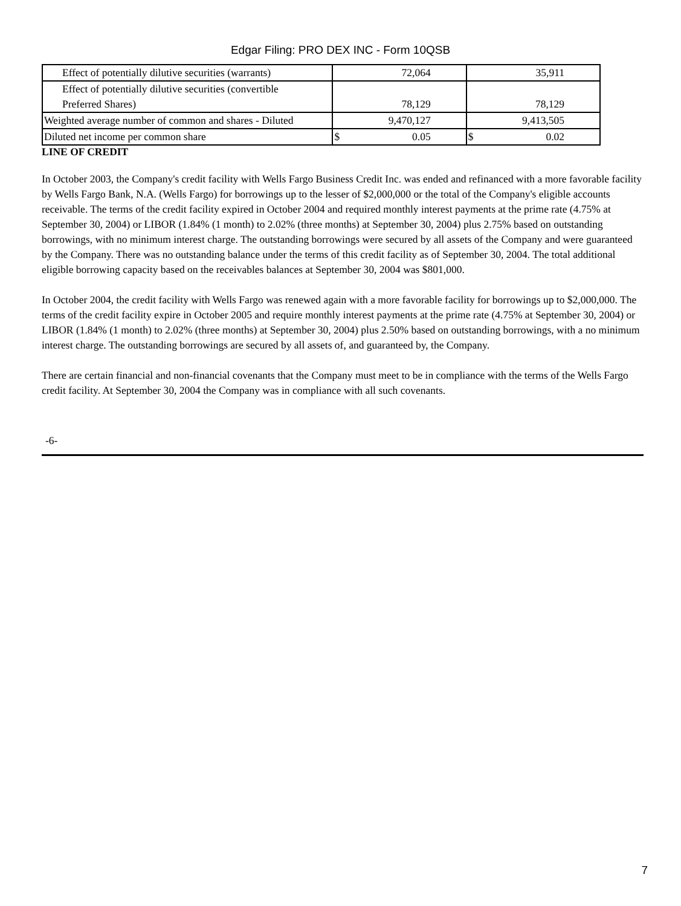Edgar Filing: PRO DEX INC - Form 10QSB
| Effect of potentially dilutive securities (warrants) | 72,064 | 35,911 |
| Effect of potentially dilutive securities (convertible Preferred Shares) | 78,129 | 78,129 |
| Weighted average number of common and shares - Diluted | 9,470,127 | 9,413,505 |
| Diluted net income per common share | $ 0.05 | $ 0.02 |
LINE OF CREDIT
In October 2003, the Company's credit facility with Wells Fargo Business Credit Inc. was ended and refinanced with a more favorable facility by Wells Fargo Bank, N.A. (Wells Fargo) for borrowings up to the lesser of $2,000,000 or the total of the Company's eligible accounts receivable. The terms of the credit facility expired in October 2004 and required monthly interest payments at the prime rate (4.75% at September 30, 2004) or LIBOR (1.84% (1 month) to 2.02% (three months) at September 30, 2004) plus 2.75% based on outstanding borrowings, with no minimum interest charge. The outstanding borrowings were secured by all assets of the Company and were guaranteed by the Company. There was no outstanding balance under the terms of this credit facility as of September 30, 2004. The total additional eligible borrowing capacity based on the receivables balances at September 30, 2004 was $801,000.
In October 2004, the credit facility with Wells Fargo was renewed again with a more favorable facility for borrowings up to $2,000,000. The terms of the credit facility expire in October 2005 and require monthly interest payments at the prime rate (4.75% at September 30, 2004) or LIBOR (1.84% (1 month) to 2.02% (three months) at September 30, 2004) plus 2.50% based on outstanding borrowings, with a no minimum interest charge. The outstanding borrowings are secured by all assets of, and guaranteed by, the Company.
There are certain financial and non-financial covenants that the Company must meet to be in compliance with the terms of the Wells Fargo credit facility. At September 30, 2004 the Company was in compliance with all such covenants.
-6-
7